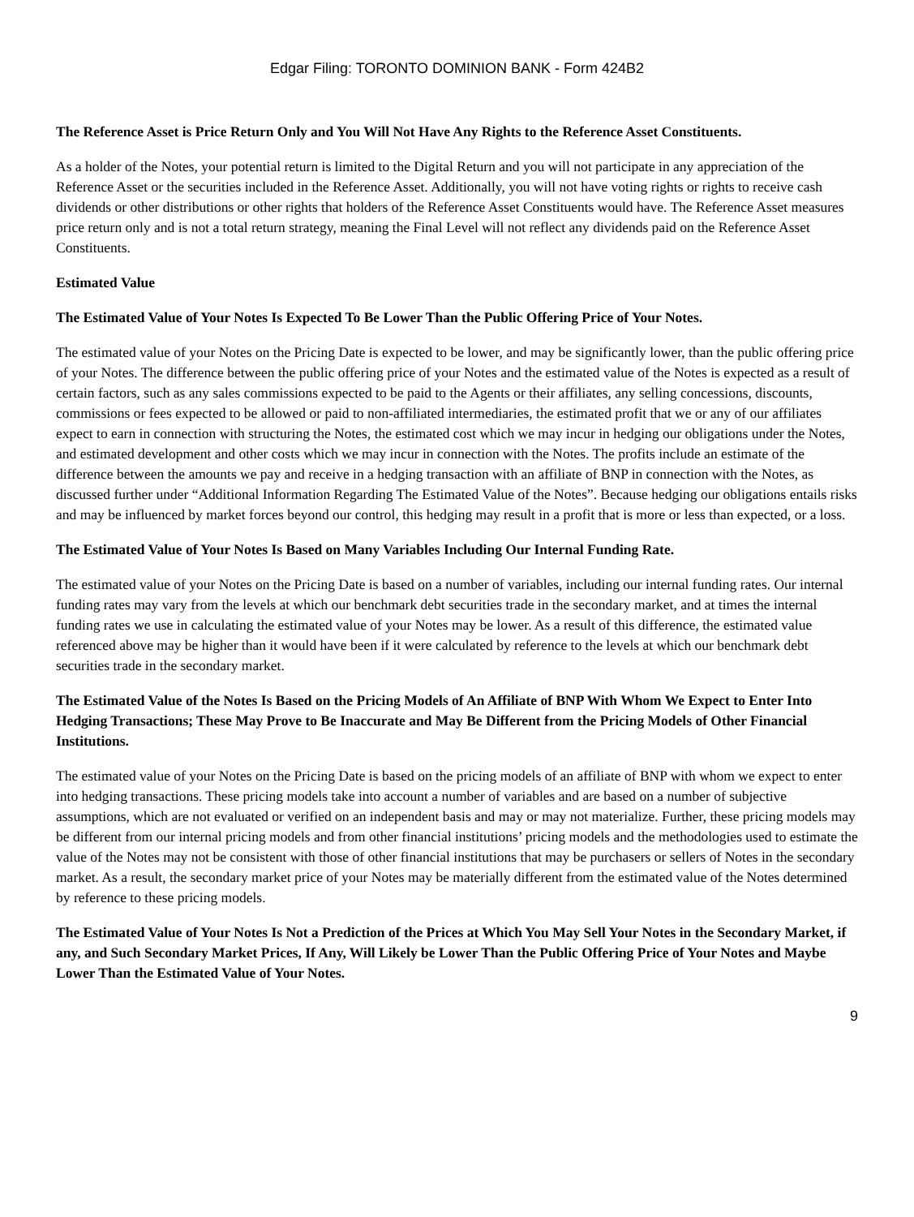Edgar Filing: TORONTO DOMINION BANK - Form 424B2
The Reference Asset is Price Return Only and You Will Not Have Any Rights to the Reference Asset Constituents.
As a holder of the Notes, your potential return is limited to the Digital Return and you will not participate in any appreciation of the Reference Asset or the securities included in the Reference Asset. Additionally, you will not have voting rights or rights to receive cash dividends or other distributions or other rights that holders of the Reference Asset Constituents would have. The Reference Asset measures price return only and is not a total return strategy, meaning the Final Level will not reflect any dividends paid on the Reference Asset Constituents.
Estimated Value
The Estimated Value of Your Notes Is Expected To Be Lower Than the Public Offering Price of Your Notes.
The estimated value of your Notes on the Pricing Date is expected to be lower, and may be significantly lower, than the public offering price of your Notes. The difference between the public offering price of your Notes and the estimated value of the Notes is expected as a result of certain factors, such as any sales commissions expected to be paid to the Agents or their affiliates, any selling concessions, discounts, commissions or fees expected to be allowed or paid to non-affiliated intermediaries, the estimated profit that we or any of our affiliates expect to earn in connection with structuring the Notes, the estimated cost which we may incur in hedging our obligations under the Notes, and estimated development and other costs which we may incur in connection with the Notes. The profits include an estimate of the difference between the amounts we pay and receive in a hedging transaction with an affiliate of BNP in connection with the Notes, as discussed further under “Additional Information Regarding The Estimated Value of the Notes”. Because hedging our obligations entails risks and may be influenced by market forces beyond our control, this hedging may result in a profit that is more or less than expected, or a loss.
The Estimated Value of Your Notes Is Based on Many Variables Including Our Internal Funding Rate.
The estimated value of your Notes on the Pricing Date is based on a number of variables, including our internal funding rates. Our internal funding rates may vary from the levels at which our benchmark debt securities trade in the secondary market, and at times the internal funding rates we use in calculating the estimated value of your Notes may be lower. As a result of this difference, the estimated value referenced above may be higher than it would have been if it were calculated by reference to the levels at which our benchmark debt securities trade in the secondary market.
The Estimated Value of the Notes Is Based on the Pricing Models of An Affiliate of BNP With Whom We Expect to Enter Into Hedging Transactions; These May Prove to Be Inaccurate and May Be Different from the Pricing Models of Other Financial Institutions.
The estimated value of your Notes on the Pricing Date is based on the pricing models of an affiliate of BNP with whom we expect to enter into hedging transactions. These pricing models take into account a number of variables and are based on a number of subjective assumptions, which are not evaluated or verified on an independent basis and may or may not materialize. Further, these pricing models may be different from our internal pricing models and from other financial institutions’ pricing models and the methodologies used to estimate the value of the Notes may not be consistent with those of other financial institutions that may be purchasers or sellers of Notes in the secondary market. As a result, the secondary market price of your Notes may be materially different from the estimated value of the Notes determined by reference to these pricing models.
The Estimated Value of Your Notes Is Not a Prediction of the Prices at Which You May Sell Your Notes in the Secondary Market, if any, and Such Secondary Market Prices, If Any, Will Likely be Lower Than the Public Offering Price of Your Notes and Maybe Lower Than the Estimated Value of Your Notes.
9